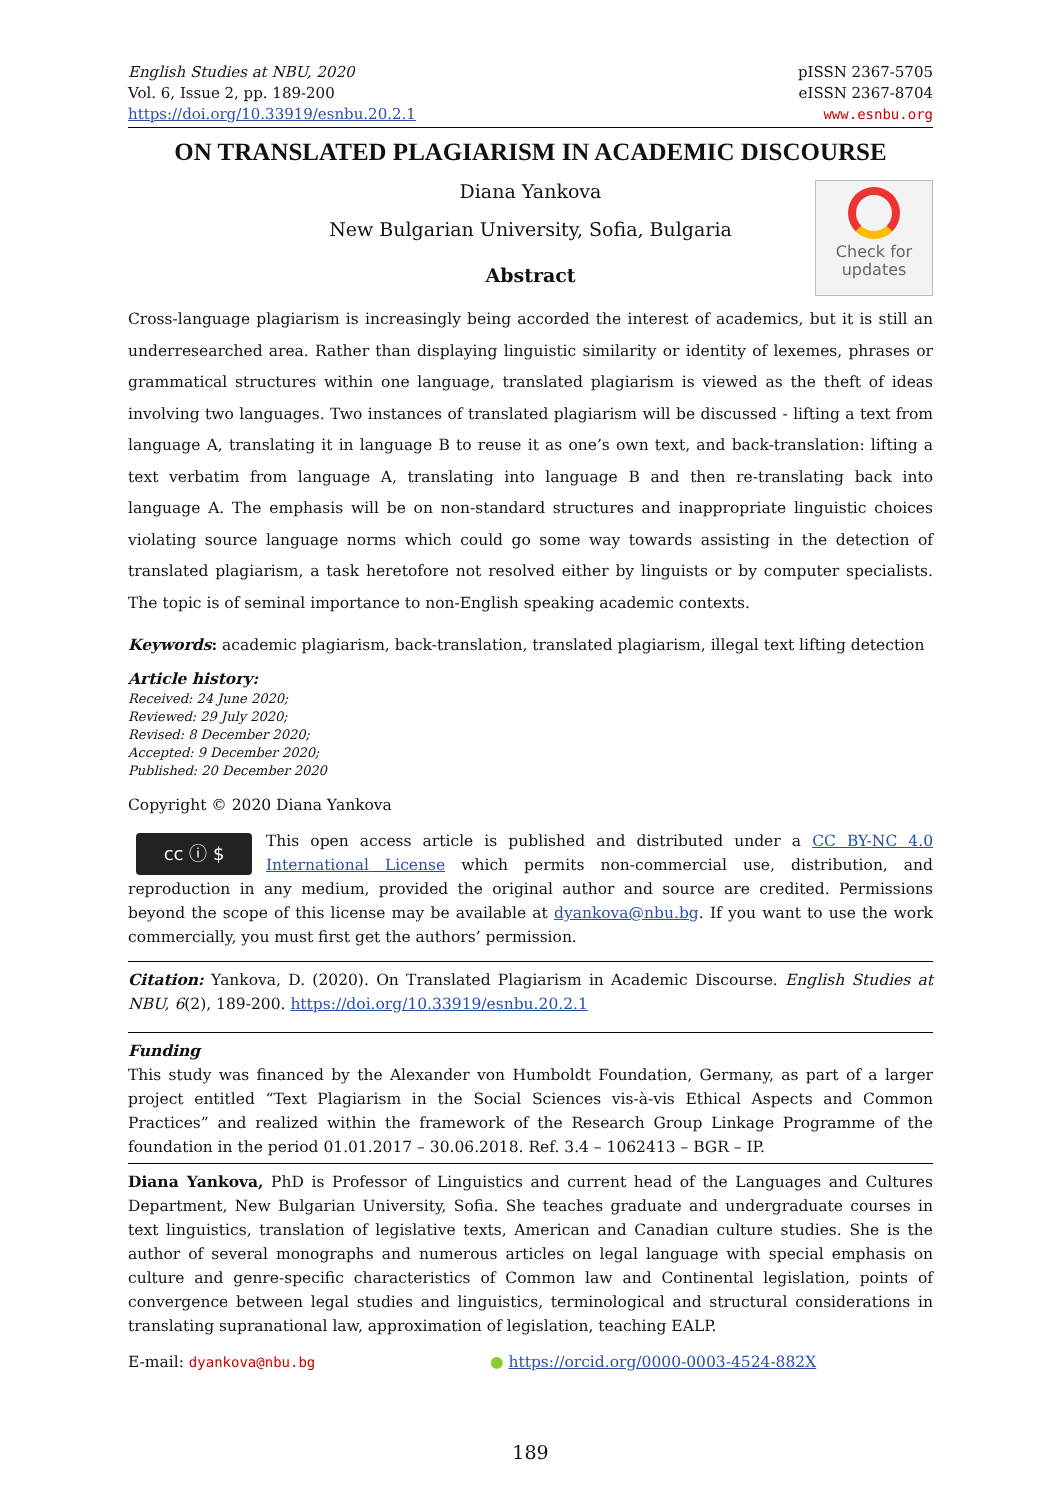English Studies at NBU, 2020
Vol. 6, Issue 2, pp. 189-200
https://doi.org/10.33919/esnbu.20.2.1
pISSN 2367-5705
eISSN 2367-8704
www.esnbu.org
ON TRANSLATED PLAGIARISM IN ACADEMIC DISCOURSE
Check for
updates
Diana Yankova
New Bulgarian University, Sofia, Bulgaria
Abstract
Cross-language plagiarism is increasingly being accorded the interest of academics, but it is still an underresearched area. Rather than displaying linguistic similarity or identity of lexemes, phrases or grammatical structures within one language, translated plagiarism is viewed as the theft of ideas involving two languages. Two instances of translated plagiarism will be discussed - lifting a text from language A, translating it in language B to reuse it as one’s own text, and back-translation: lifting a text verbatim from language A, translating into language B and then re-translating back into language A. The emphasis will be on non-standard structures and inappropriate linguistic choices violating source language norms which could go some way towards assisting in the detection of translated plagiarism, a task heretofore not resolved either by linguists or by computer specialists. The topic is of seminal importance to non-English speaking academic contexts.
Keywords: academic plagiarism, back-translation, translated plagiarism, illegal text lifting detection
Article history:
Received: 24 June 2020;
Reviewed: 29 July 2020;
Revised: 8 December 2020;
Accepted: 9 December 2020;
Published: 20 December 2020
Copyright © 2020 Diana Yankova
cc ⓘ $
This open access article is published and distributed under a CC BY-NC 4.0 International License which permits non-commercial use, distribution, and reproduction in any medium, provided the original author and source are credited. Permissions beyond the scope of this license may be available at dyankova@nbu.bg. If you want to use the work commercially, you must first get the authors’ permission.
Citation: Yankova, D. (2020). On Translated Plagiarism in Academic Discourse. English Studies at NBU, 6(2), 189-200. https://doi.org/10.33919/esnbu.20.2.1
Funding
This study was financed by the Alexander von Humboldt Foundation, Germany, as part of a larger project entitled “Text Plagiarism in the Social Sciences vis-à-vis Ethical Aspects and Common Practices” and realized within the framework of the Research Group Linkage Programme of the foundation in the period 01.01.2017 – 30.06.2018. Ref. 3.4 – 1062413 – BGR – IP.
Diana Yankova, PhD is Professor of Linguistics and current head of the Languages and Cultures Department, New Bulgarian University, Sofia. She teaches graduate and undergraduate courses in text linguistics, translation of legislative texts, American and Canadian culture studies. She is the author of several monographs and numerous articles on legal language with special emphasis on culture and genre-specific characteristics of Common law and Continental legislation, points of convergence between legal studies and linguistics, terminological and structural considerations in translating supranational law, approximation of legislation, teaching EALP.
E-mail: dyankova@nbu.bg ● https://orcid.org/0000-0003-4524-882X
189